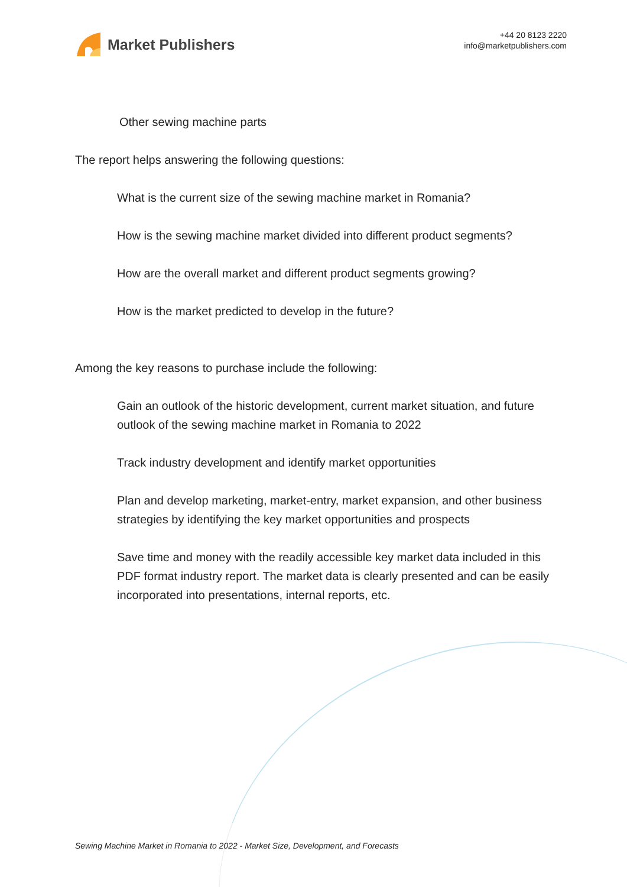Market Publishers
+44 20 8123 2220
info@marketpublishers.com
Other sewing machine parts
The report helps answering the following questions:
What is the current size of the sewing machine market in Romania?
How is the sewing machine market divided into different product segments?
How are the overall market and different product segments growing?
How is the market predicted to develop in the future?
Among the key reasons to purchase include the following:
Gain an outlook of the historic development, current market situation, and future outlook of the sewing machine market in Romania to 2022
Track industry development and identify market opportunities
Plan and develop marketing, market-entry, market expansion, and other business strategies by identifying the key market opportunities and prospects
Save time and money with the readily accessible key market data included in this PDF format industry report. The market data is clearly presented and can be easily incorporated into presentations, internal reports, etc.
Sewing Machine Market in Romania to 2022 - Market Size, Development, and Forecasts